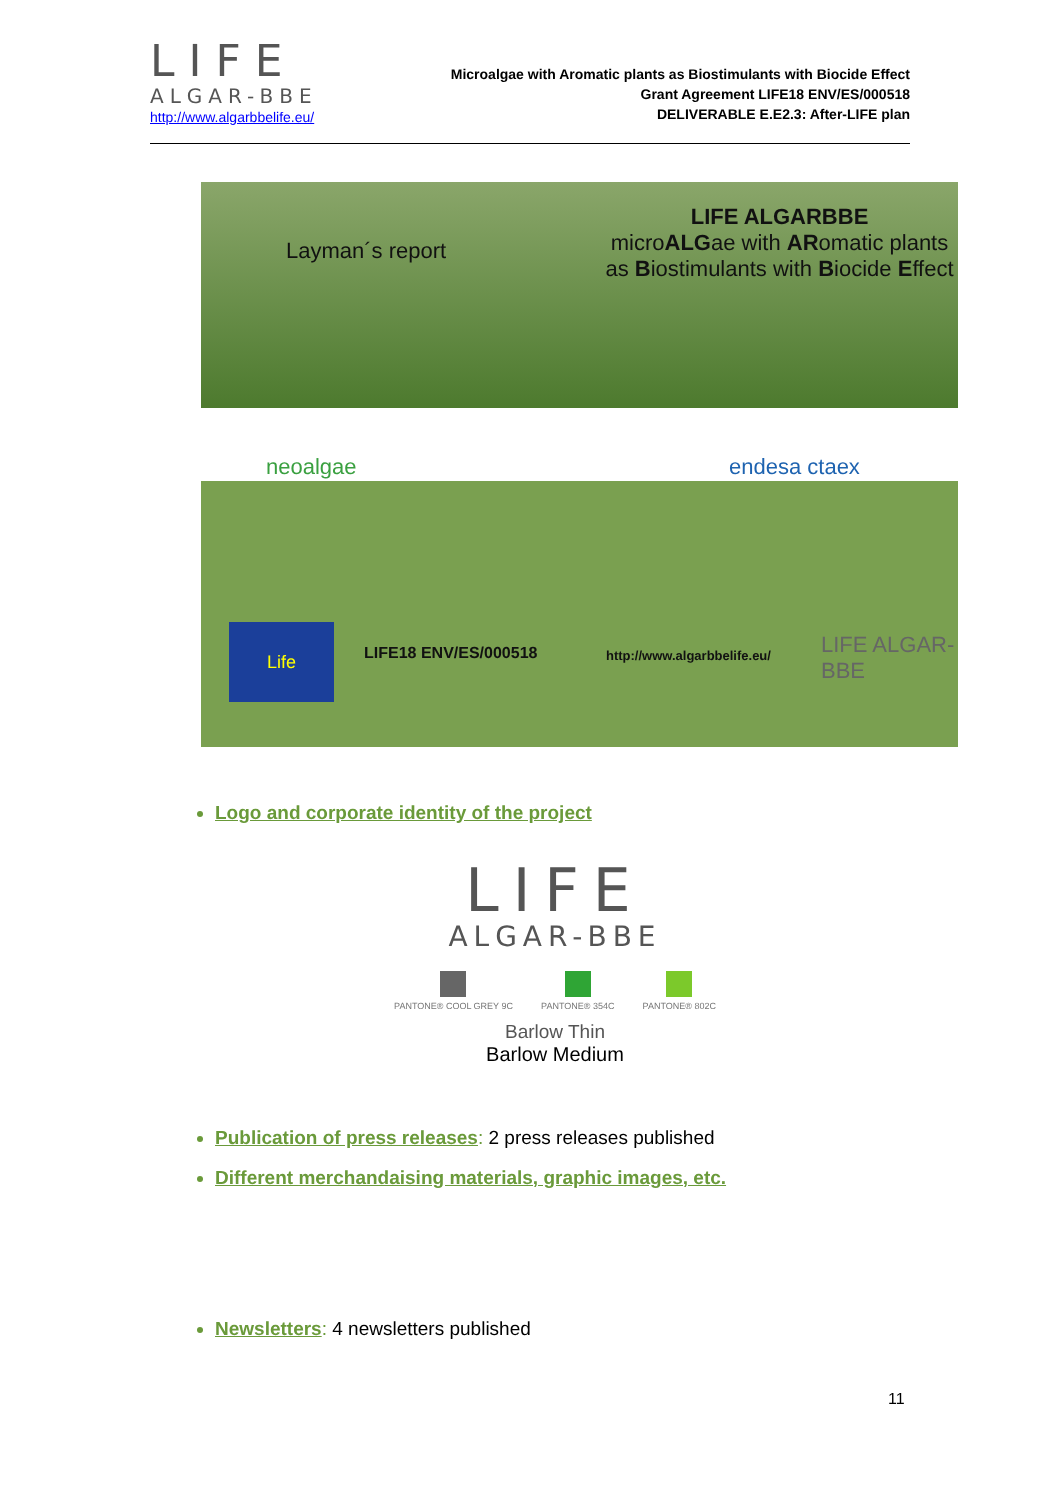LIFE
ALGAR-BBE
http://www.algarbbelife.eu/
Microalgae with Aromatic plants as Biostimulants with Biocide Effect
Grant Agreement LIFE18 ENV/ES/000518
DELIVERABLE E.E2.3: After-LIFE plan
Layman´s report
LIFE ALGARBBE
microALGae with ARomatic plants as Biostimulants with Biocide Effect
neoalgae endesa ctaex
Life
LIFE18 ENV/ES/000518 http://www.algarbbelife.eu/ LIFE ALGAR-BBE
Logo and corporate identity of the project
LIFE
ALGAR-BBE
PANTONE® COOL GREY 9C PANTONE® 354C PANTONE® 802C
Barlow Thin
Barlow Medium
Publication of press releases: 2 press releases published
Different merchandaising materials, graphic images, etc.
Newsletters: 4 newsletters published
11